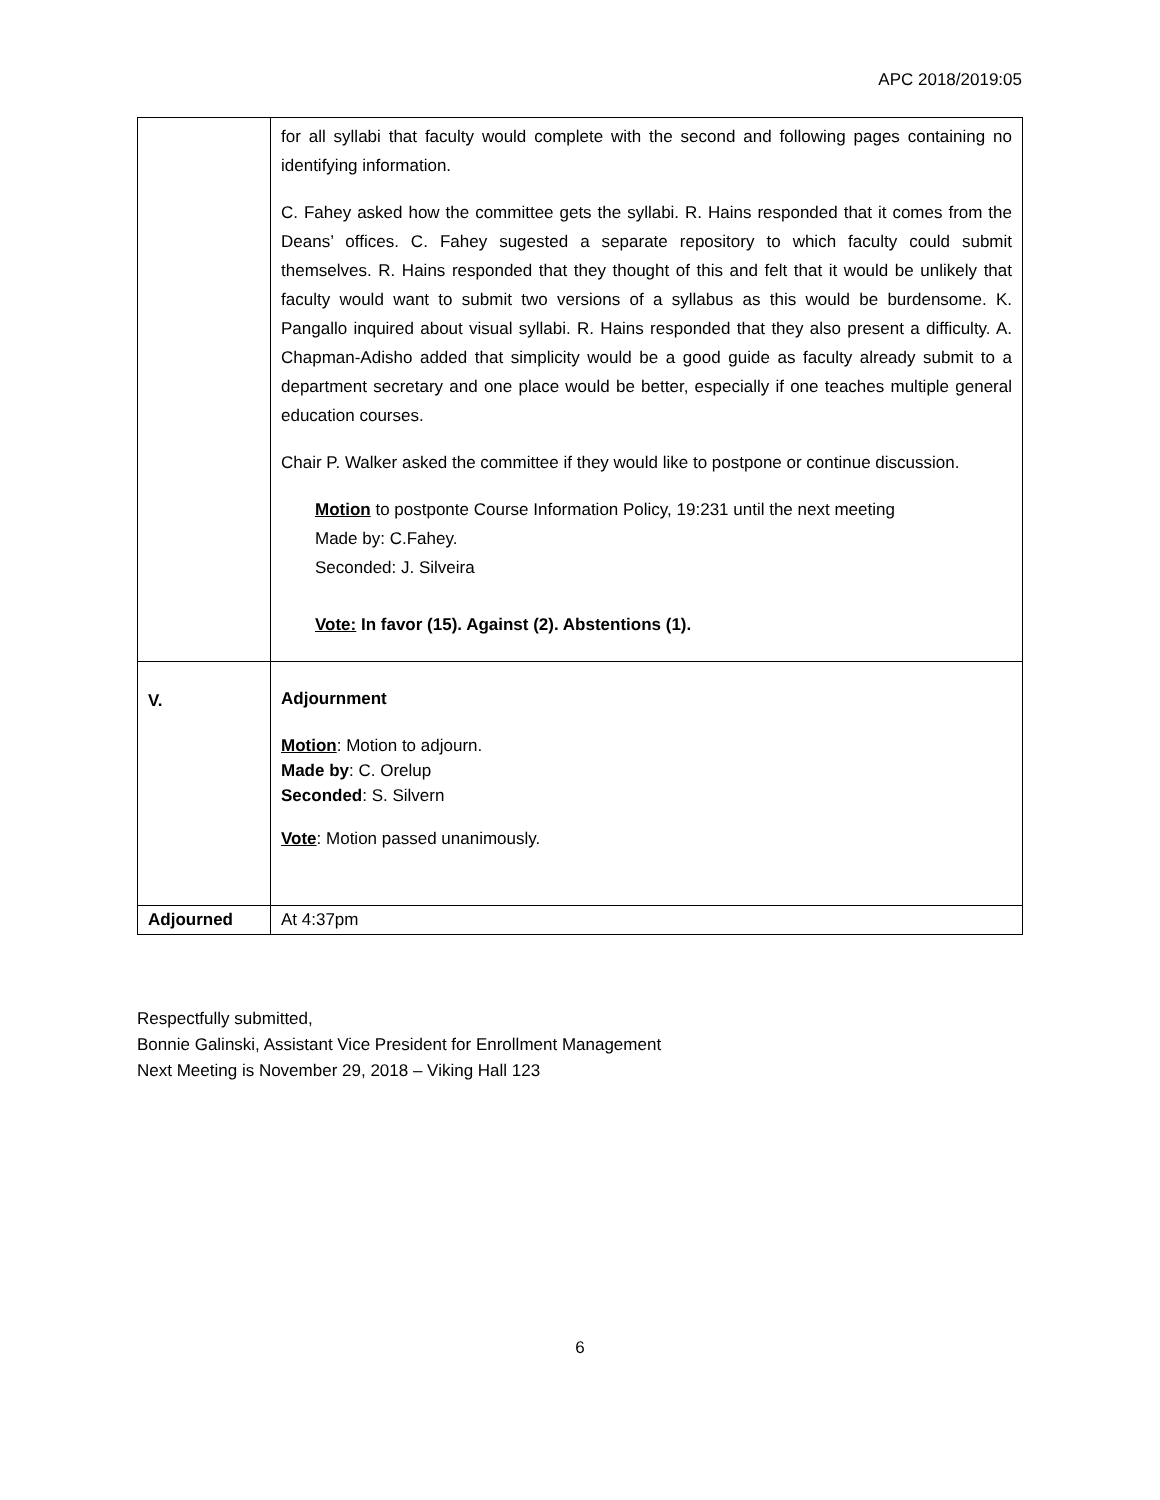APC 2018/2019:05
| | for all syllabi that faculty would complete with the second and following pages containing no identifying information. C. Fahey asked how the committee gets the syllabi. R. Hains responded that it comes from the Deans’ offices. C. Fahey sugested a separate repository to which faculty could submit themselves. R. Hains responded that they thought of this and felt that it would be unlikely that faculty would want to submit two versions of a syllabus as this would be burdensome. K. Pangallo inquired about visual syllabi. R. Hains responded that they also present a difficulty. A. Chapman-Adisho added that simplicity would be a good guide as faculty already submit to a department secretary and one place would be better, especially if one teaches multiple general education courses. Chair P. Walker asked the committee if they would like to postpone or continue discussion. Motion to postponte Course Information Policy, 19:231 until the next meeting Made by: C.Fahey. Seconded: J. Silveira Vote: In favor (15). Against (2). Abstentions (1). |
| V. | Adjournment Motion : Motion to adjourn. Made by : C. Orelup Seconded : S. Silvern Vote : Motion passed unanimously. |
| Adjourned | At 4:37pm |
Respectfully submitted,
Bonnie Galinski, Assistant Vice President for Enrollment Management
Next Meeting is November 29, 2018 – Viking Hall 123
6